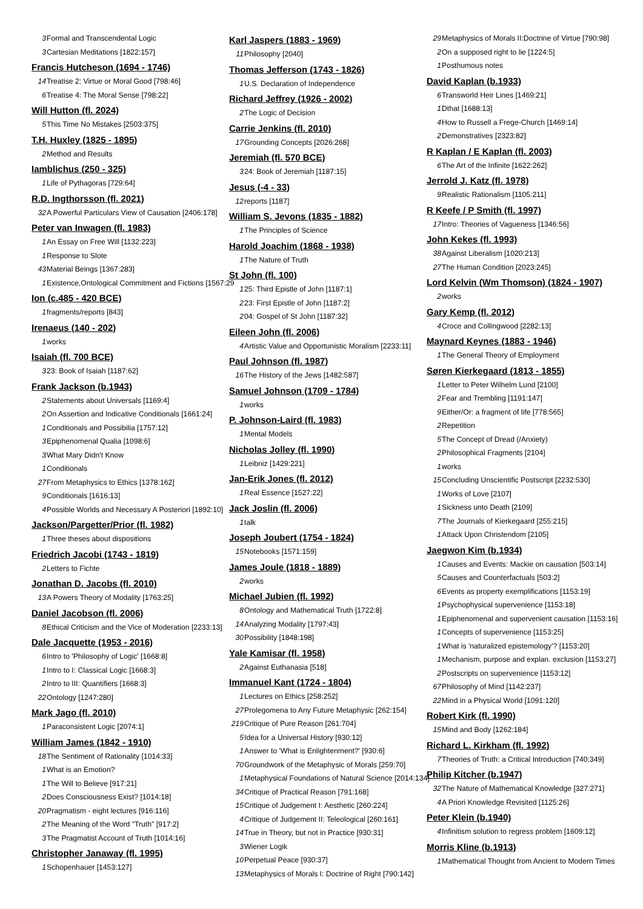3 Formal and Transcendental Logic
3 Cartesian Meditations [1822:157]
Francis Hutcheson (1694 - 1746)
14 Treatise 2: Virtue or Moral Good [798:46]
6 Treatise 4: The Moral Sense [798:22]
Will Hutton (fl. 2024)
5 This Time No Mistakes [2503:375]
T.H. Huxley (1825 - 1895)
2 Method and Results
Iamblichus (250 - 325)
1 Life of Pythagoras [729:64]
R.D. Ingthorsson (fl. 2021)
32 A Powerful Particulars View of Causation [2406:178]
Peter van Inwagen (fl. 1983)
1 An Essay on Free Will [1132:223]
1 Response to Slote
43 Material Beings [1367:283]
1 Existence,Ontological Commitment and Fictions [1567:29
Ion (c.485 - 420 BCE)
1 fragments/reports [843]
Irenaeus (140 - 202)
1 works
Isaiah (fl. 700 BCE)
3 23: Book of Isaiah [1187:62]
Frank Jackson (b.1943)
2 Statements about Universals [1169:4]
2 On Assertion and Indicative Conditionals [1661:24]
1 Conditionals and Possibilia [1757:12]
3 Epiphenomenal Qualia [1098:6]
3 What Mary Didn't Know
1 Conditionals
27 From Metaphysics to Ethics [1378:162]
9 Conditionals [1616:13]
4 Possible Worlds and Necessary A Posteriori [1892:10]
Jackson/Pargetter/Prior (fl. 1982)
1 Three theses about dispositions
Friedrich Jacobi (1743 - 1819)
2 Letters to Fichte
Jonathan D. Jacobs (fl. 2010)
13 A Powers Theory of Modality [1763:25]
Daniel Jacobson (fl. 2006)
8 Ethical Criticism and the Vice of Moderation [2233:13]
Dale Jacquette (1953 - 2016)
6 Intro to 'Philosophy of Logic' [1668:8]
1 Intro to I: Classical Logic [1668:3]
2 Intro to III: Quantifiers [1668:3]
22 Ontology [1247:280]
Mark Jago (fl. 2010)
1 Paraconsistent Logic [2074:1]
William James (1842 - 1910)
18 The Sentiment of Rationality [1014:33]
1 What is an Emotion?
1 The Will to Believe [917:21]
2 Does Consciousness Exist? [1014:18]
20 Pragmatism - eight lectures [916:116]
2 The Meaning of the Word "Truth" [917:2]
3 The Pragmatist Account of Truth [1014:16]
Christopher Janaway (fl. 1995)
1 Schopenhauer [1453:127]
Karl Jaspers (1883 - 1969)
11 Philosophy [2040]
Thomas Jefferson (1743 - 1826)
1 U.S. Declaration of Independence
Richard Jeffrey (1926 - 2002)
2 The Logic of Decision
Carrie Jenkins (fl. 2010)
17 Grounding Concepts [2026:268]
Jeremiah (fl. 570 BCE)
3 24: Book of Jeremiah [1187:15]
Jesus (-4 - 33)
12 reports [1187]
William S. Jevons (1835 - 1882)
1 The Principles of Science
Harold Joachim (1868 - 1938)
1 The Nature of Truth
St John (fl. 100)
1 25: Third Epistle of John [1187:1]
2 23: First Epistle of John [1187:2]
2 04: Gospel of St John [1187:32]
Eileen John (fl. 2006)
4 Artistic Value and Opportunistic Moralism [2233:11]
Paul Johnson (fl. 1987)
16 The History of the Jews [1482:587]
Samuel Johnson (1709 - 1784)
1 works
P. Johnson-Laird (fl. 1983)
1 Mental Models
Nicholas Jolley (fl. 1990)
1 Leibniz [1429:221]
Jan-Erik Jones (fl. 2012)
1 Real Essence [1527:22]
Jack Joslin (fl. 2006)
1 talk
Joseph Joubert (1754 - 1824)
15 Notebooks [1571:159]
James Joule (1818 - 1889)
2 works
Michael Jubien (fl. 1992)
8 Ontology and Mathematical Truth [1722:8]
14 Analyzing Modality [1797:43]
30 Possibility [1848:198]
Yale Kamisar (fl. 1958)
2 Against Euthanasia [518]
Immanuel Kant (1724 - 1804)
1 Lectures on Ethics [258:252]
27 Prolegomena to Any Future Metaphysic [262:154]
219 Critique of Pure Reason [261:704]
5 Idea for a Universal History [930:12]
1 Answer to 'What is Enlightenment?' [930:6]
70 Groundwork of the Metaphysic of Morals [259:70]
1 Metaphysical Foundations of Natural Science [2014:134]
34 Critique of Practical Reason [791:168]
15 Critique of Judgement I: Aesthetic [260:224]
4 Critique of Judgement II: Teleological [260:161]
14 True in Theory, but not in Practice [930:31]
3 Wiener Logik
10 Perpetual Peace [930:37]
13 Metaphysics of Morals I: Doctrine of Right [790:142]
29 Metaphysics of Morals II:Doctrine of Virtue [790:98]
2 On a supposed right to lie [1224:5]
1 Posthumous notes
David Kaplan (b.1933)
6 Transworld Heir Lines [1469:21]
1 Dthat [1688:13]
4 How to Russell a Frege-Church [1469:14]
2 Demonstratives [2323:82]
R Kaplan / E Kaplan (fl. 2003)
6 The Art of the Infinite [1622:262]
Jerrold J. Katz (fl. 1978)
9 Realistic Rationalism [1105:211]
R Keefe / P Smith (fl. 1997)
17 Intro: Theories of Vagueness [1346:56]
John Kekes (fl. 1993)
38 Against Liberalism [1020:213]
27 The Human Condition [2023:245]
Lord Kelvin (Wm Thomson) (1824 - 1907)
2 works
Gary Kemp (fl. 2012)
4 Croce and Collingwood [2282:13]
Maynard Keynes (1883 - 1946)
1 The General Theory of Employment
Søren Kierkegaard (1813 - 1855)
1 Letter to Peter Wilhelm Lund [2100]
2 Fear and Trembling [1191:147]
9 Either/Or: a fragment of life [778:565]
2 Repetition
5 The Concept of Dread (/Anxiety)
2 Philosophical Fragments [2104]
1 works
15 Concluding Unscientific Postscript [2232:530]
1 Works of Love [2107]
1 Sickness unto Death [2109]
7 The Journals of Kierkegaard [255:215]
1 Attack Upon Christendom [2105]
Jaegwon Kim (b.1934)
1 Causes and Events: Mackie on causation [503:14]
5 Causes and Counterfactuals [503:2]
6 Events as property exemplifications [1153:19]
1 Psychophysical supervenience [1153:18]
1 Epiphenomenal and supervenient causation [1153:16]
1 Concepts of supervenience [1153:25]
1 What is 'naturalized epistemology'? [1153:20]
1 Mechanism, purpose and explan. exclusion [1153:27]
2 Postscripts on supervenience [1153:12]
67 Philosophy of Mind [1142:237]
22 Mind in a Physical World [1091:120]
Robert Kirk (fl. 1990)
15 Mind and Body [1262:184]
Richard L. Kirkham (fl. 1992)
7 Theories of Truth: a Critical Introduction [740:349]
Philip Kitcher (b.1947)
32 The Nature of Mathematical Knowledge [327:271]
4 A Priori Knowledge Revisited [1125:26]
Peter Klein (b.1940)
4 Infinitism solution to regress problem [1609:12]
Morris Kline (b.1913)
1 Mathematical Thought from Ancient to Modern Times